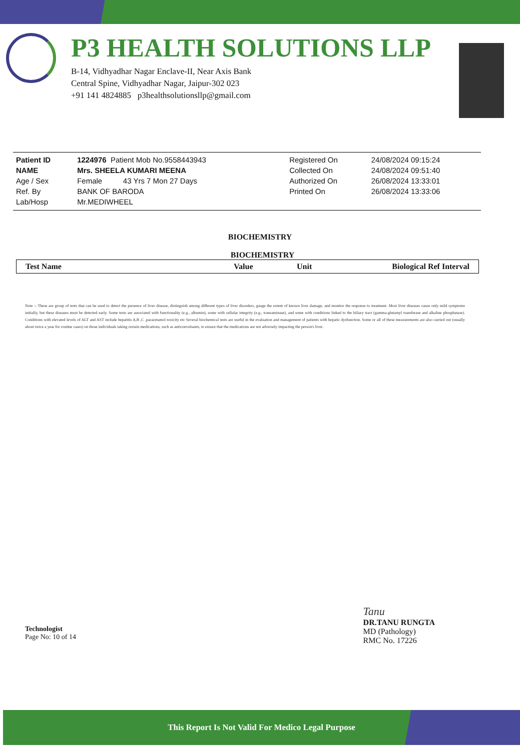P3 HEALTH SOLUTIONS LLP
B-14, Vidhyadhar Nagar Enclave-II, Near Axis Bank
Central Spine, Vidhyadhar Nagar, Jaipur-302 023
+91 141 4824885 p3healthsolutionsllp@gmail.com
| Patient ID | 1224976 Patient Mob No.9558443943 | | Registered On | 24/08/2024 09:15:24 |
| NAME | Mrs. SHEELA KUMARI MEENA | | Collected On | 24/08/2024 09:51:40 |
| Age / Sex | Female 43 Yrs 7 Mon 27 Days | | Authorized On | 26/08/2024 13:33:01 |
| Ref. By | BANK OF BARODA | | Printed On | 26/08/2024 13:33:06 |
| Lab/Hosp | Mr.MEDIWHEEL | | | |
BIOCHEMISTRY
BIOCHEMISTRY
| Test Name | Value | Unit | Biological Ref Interval |
| --- | --- | --- | --- |
Note :- These are group of tests that can be used to detect the presence of liver disease, distinguish among different types of liver disorders, gauge the extent of known liver damage, and monitor the response to treatment. Most liver diseases cause only mild symptoms initially, but these diseases must be detected early. Some tests are associated with functionality (e.g., albumin), some with cellular integrity (e.g., transaminase), and some with conditions linked to the biliary tract (gamma-glutamyl transferase and alkaline phosphatase). Conditions with elevated levels of ALT and AST include hepatitis A,B ,C ,paracetamol toxicity etc Several biochemical tests are useful in the evaluation and management of patients with hepatic dysfunction. Some or all of these measurements are also carried out (usually about twice a year for routine cases) on those individuals taking certain medications, such as anticonvulsants, to ensure that the medications are not adversely impacting the person's liver.
Technologist
Page No: 10 of 14
Tanu
DR.TANU RUNGTA
MD (Pathology)
RMC No. 17226
This Report Is Not Valid For Medico Legal Purpose